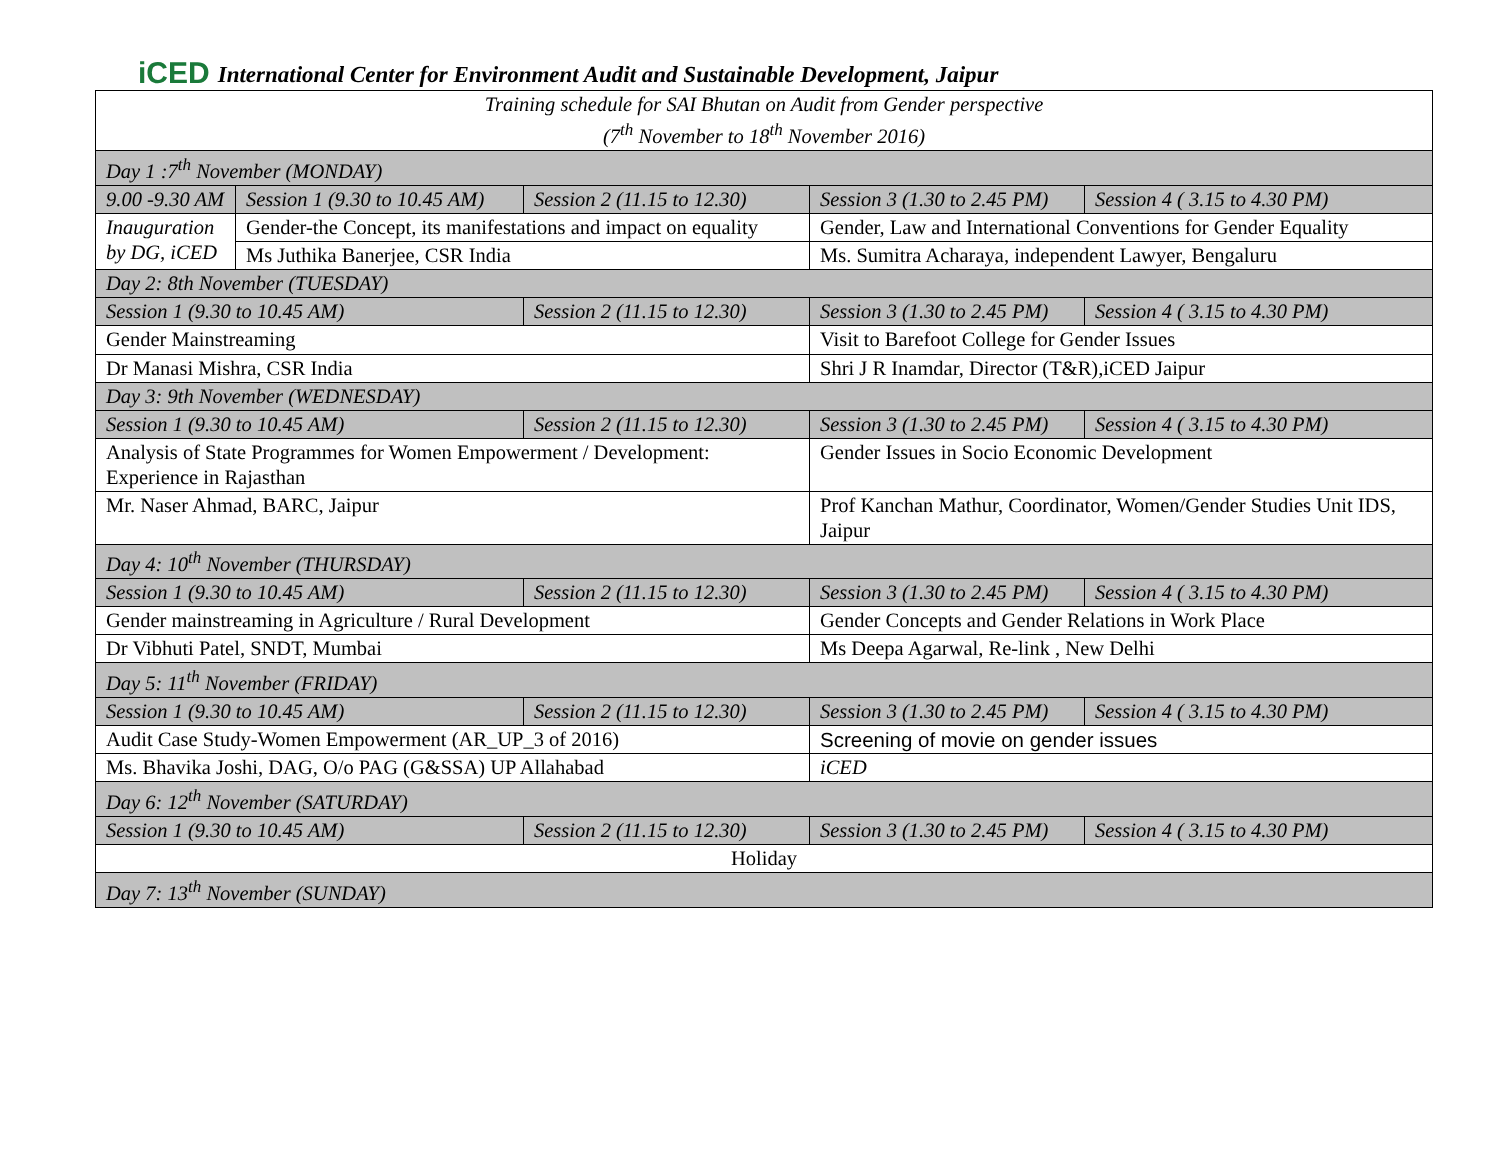iCED International Center for Environment Audit and Sustainable Development, Jaipur
| Training schedule for SAI Bhutan on Audit from Gender perspective (7<sup>th</sup> November to 18<sup>th</sup> November 2016) | | | | |
| Day 1 :7<sup>th</sup> November (MONDAY) | | | | |
| 9.00 -9.30 AM | Session 1 (9.30 to 10.45 AM) | Session 2 (11.15 to 12.30) | Session 3 (1.30 to 2.45 PM) | Session 4 ( 3.15 to 4.30 PM) |
| Inauguration by DG, iCED | Gender-the Concept, its manifestations and impact on equality | | Gender, Law and International Conventions for Gender Equality | |
| | Ms Juthika Banerjee, CSR India | | Ms. Sumitra Acharaya, independent Lawyer, Bengaluru | |
| Day 2: 8th November (TUESDAY) | | | | |
| Session 1 (9.30 to 10.45 AM) | | Session 2 (11.15 to 12.30) | Session 3 (1.30 to 2.45 PM) | Session 4 ( 3.15 to 4.30 PM) |
| Gender Mainstreaming | | | Visit to Barefoot College for Gender Issues | |
| Dr Manasi Mishra, CSR India | | | Shri J R Inamdar, Director (T&R),iCED Jaipur | |
| Day 3: 9th November (WEDNESDAY) | | | | |
| Session 1 (9.30 to 10.45 AM) | | Session 2 (11.15 to 12.30) | Session 3 (1.30 to 2.45 PM) | Session 4 ( 3.15 to 4.30 PM) |
| Analysis of State Programmes for Women Empowerment / Development: Experience in Rajasthan | | | Gender Issues in Socio Economic Development | |
| Mr. Naser Ahmad, BARC, Jaipur | | | Prof Kanchan Mathur, Coordinator, Women/Gender Studies Unit IDS, Jaipur | |
| Day 4: 10<sup>th</sup> November (THURSDAY) | | | | |
| Session 1 (9.30 to 10.45 AM) | | Session 2 (11.15 to 12.30) | Session 3 (1.30 to 2.45 PM) | Session 4 ( 3.15 to 4.30 PM) |
| Gender mainstreaming in Agriculture / Rural Development | | | Gender Concepts and Gender Relations in Work Place | |
| Dr Vibhuti Patel, SNDT, Mumbai | | | Ms Deepa Agarwal, Re-link , New Delhi | |
| Day 5: 11<sup>th</sup> November (FRIDAY) | | | | |
| Session 1 (9.30 to 10.45 AM) | | Session 2 (11.15 to 12.30) | Session 3 (1.30 to 2.45 PM) | Session 4 ( 3.15 to 4.30 PM) |
| Audit Case Study-Women Empowerment (AR_UP_3 of 2016) | | | Screening of movie on gender issues | |
| Ms. Bhavika Joshi, DAG, O/o PAG (G&SSA) UP Allahabad | | | iCED | |
| Day 6: 12<sup>th</sup> November (SATURDAY) | | | | |
| Session 1 (9.30 to 10.45 AM) | | Session 2 (11.15 to 12.30) | Session 3 (1.30 to 2.45 PM) | Session 4 ( 3.15 to 4.30 PM) |
| Holiday | | | | |
| Day 7: 13<sup>th</sup> November (SUNDAY) | | | | |